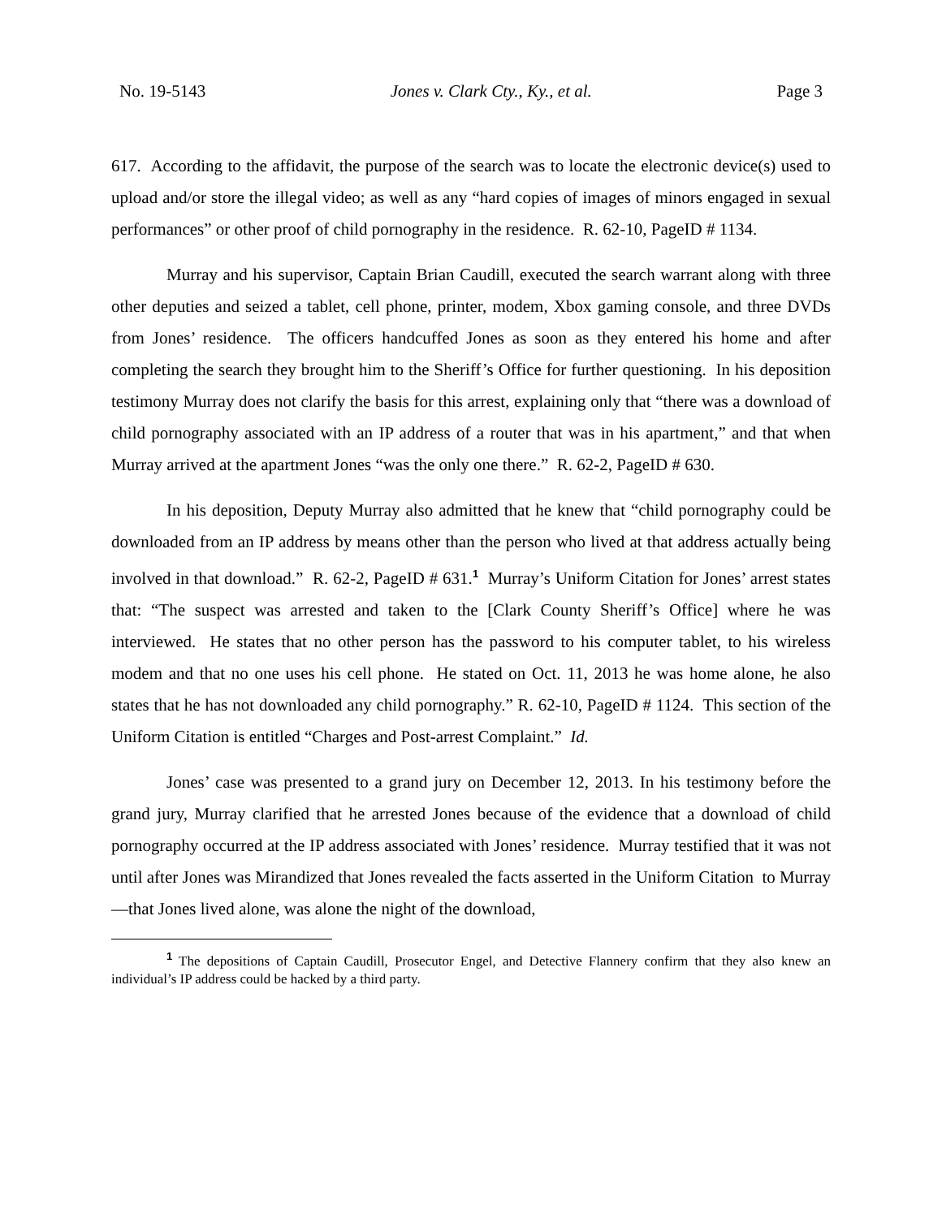No. 19-5143 Jones v. Clark Cty., Ky., et al. Page 3
617. According to the affidavit, the purpose of the search was to locate the electronic device(s) used to upload and/or store the illegal video; as well as any “hard copies of images of minors engaged in sexual performances” or other proof of child pornography in the residence. R. 62-10, PageID # 1134.
Murray and his supervisor, Captain Brian Caudill, executed the search warrant along with three other deputies and seized a tablet, cell phone, printer, modem, Xbox gaming console, and three DVDs from Jones’ residence. The officers handcuffed Jones as soon as they entered his home and after completing the search they brought him to the Sheriff’s Office for further questioning. In his deposition testimony Murray does not clarify the basis for this arrest, explaining only that “there was a download of child pornography associated with an IP address of a router that was in his apartment,” and that when Murray arrived at the apartment Jones “was the only one there.” R. 62-2, PageID # 630.
In his deposition, Deputy Murray also admitted that he knew that “child pornography could be downloaded from an IP address by means other than the person who lived at that address actually being involved in that download.” R. 62-2, PageID # 631.<sup>1</sup> Murray’s Uniform Citation for Jones’ arrest states that: “The suspect was arrested and taken to the [Clark County Sheriff’s Office] where he was interviewed. He states that no other person has the password to his computer tablet, to his wireless modem and that no one uses his cell phone. He stated on Oct. 11, 2013 he was home alone, he also states that he has not downloaded any child pornography.” R. 62-10, PageID # 1124. This section of the Uniform Citation is entitled “Charges and Post-arrest Complaint.” Id.
Jones’ case was presented to a grand jury on December 12, 2013. In his testimony before the grand jury, Murray clarified that he arrested Jones because of the evidence that a download of child pornography occurred at the IP address associated with Jones’ residence. Murray testified that it was not until after Jones was Mirandized that Jones revealed the facts asserted in the Uniform Citation to Murray—that Jones lived alone, was alone the night of the download,
<sup>1</sup> The depositions of Captain Caudill, Prosecutor Engel, and Detective Flannery confirm that they also knew an individual’s IP address could be hacked by a third party.